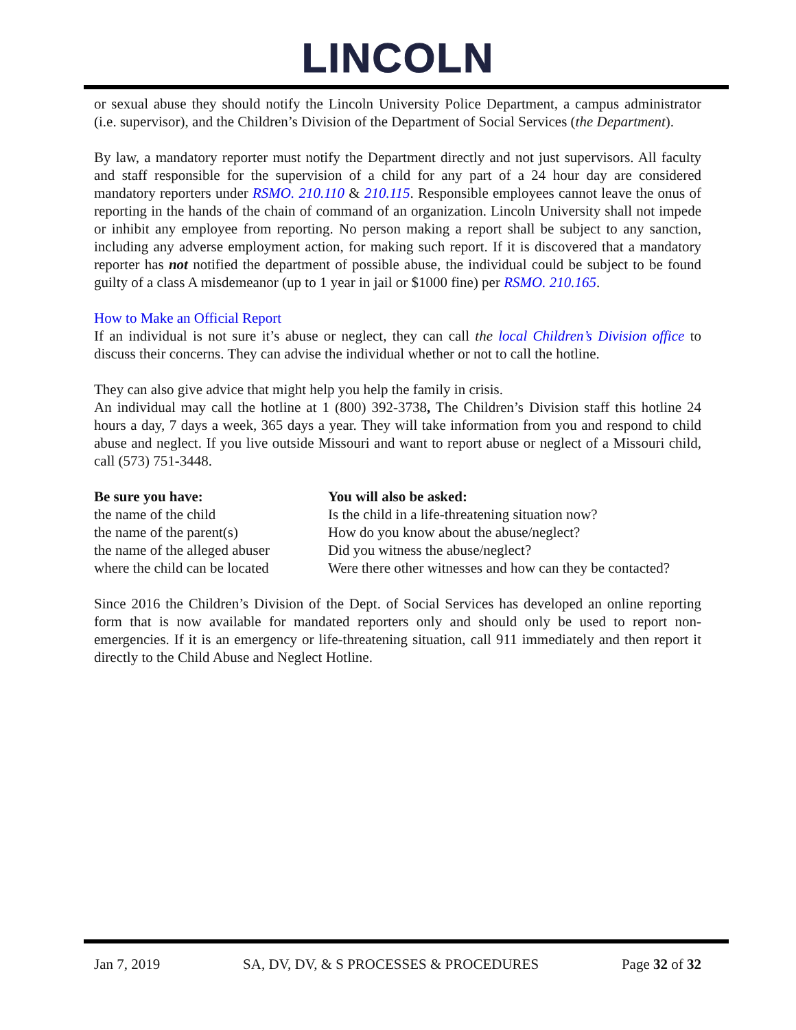LINCOLN
or sexual abuse they should notify the Lincoln University Police Department, a campus administrator (i.e. supervisor), and the Children’s Division of the Department of Social Services (the Department).
By law, a mandatory reporter must notify the Department directly and not just supervisors. All faculty and staff responsible for the supervision of a child for any part of a 24 hour day are considered mandatory reporters under RSMO. 210.110 & 210.115. Responsible employees cannot leave the onus of reporting in the hands of the chain of command of an organization. Lincoln University shall not impede or inhibit any employee from reporting. No person making a report shall be subject to any sanction, including any adverse employment action, for making such report. If it is discovered that a mandatory reporter has not notified the department of possible abuse, the individual could be subject to be found guilty of a class A misdemeanor (up to 1 year in jail or $1000 fine) per RSMO. 210.165.
How to Make an Official Report
If an individual is not sure it’s abuse or neglect, they can call the local Children’s Division office to discuss their concerns. They can advise the individual whether or not to call the hotline.
They can also give advice that might help you help the family in crisis.
An individual may call the hotline at 1 (800) 392-3738, The Children’s Division staff this hotline 24 hours a day, 7 days a week, 365 days a year. They will take information from you and respond to child abuse and neglect. If you live outside Missouri and want to report abuse or neglect of a Missouri child, call (573) 751-3448.
| Be sure you have: | You will also be asked: |
| --- | --- |
| the name of the child | Is the child in a life-threatening situation now? |
| the name of the parent(s) | How do you know about the abuse/neglect? |
| the name of the alleged abuser | Did you witness the abuse/neglect? |
| where the child can be located | Were there other witnesses and how can they be contacted? |
Since 2016 the Children’s Division of the Dept. of Social Services has developed an online reporting form that is now available for mandated reporters only and should only be used to report non-emergencies. If it is an emergency or life-threatening situation, call 911 immediately and then report it directly to the Child Abuse and Neglect Hotline.
Jan 7, 2019 SA, DV, DV, & S PROCESSES & PROCEDURES Page 32 of 32